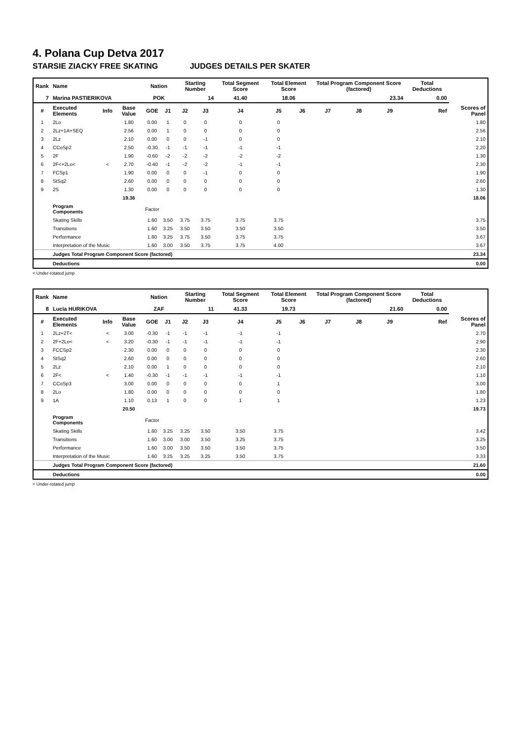4. Polana Cup Detva 2017
STARSIE ZIACKY FREE SKATING JUDGES DETAILS PER SKATER
| Rank | Name | | | Nation | | Starting Number | | Total Segment Score | Total Element Score | | Total Program Component Score (factored) | | | Total Deductions | |
| --- | --- | --- | --- | --- | --- | --- | --- | --- | --- | --- | --- | --- | --- | --- | --- |
| 7 | Marina PASTIERIKOVA | | | POK | | 14 | | 41.40 | 18.06 | | 23.34 | | | 0.00 | |
| # | Executed Elements | Info | Base Value | GOE | J1 | J2 | J3 | J4 | J5 | J6 | J7 | J8 | J9 | Ref | Scores of Panel |
| 1 | 2Lo | | 1.80 | 0.00 | 1 | 0 | 0 | 0 | 0 | | | | | | 1.80 |
| 2 | 2Lz+1A+SEQ | | 2.56 | 0.00 | 1 | 0 | 0 | 0 | 0 | | | | | | 2.56 |
| 3 | 2Lz | | 2.10 | 0.00 | 0 | 0 | -1 | 0 | 0 | | | | | | 2.10 |
| 4 | CCoSp2 | | 2.50 | -0.30 | -1 | -1 | -1 | -1 | -1 | | | | | | 2.20 |
| 5 | 2F | | 1.90 | -0.60 | -2 | -2 | -2 | -2 | -2 | | | | | | 1.30 |
| 6 | 2F<+2Lo< | < | 2.70 | -0.40 | -1 | -2 | -2 | -1 | -1 | | | | | | 2.30 |
| 7 | FCSp1 | | 1.90 | 0.00 | 0 | 0 | -1 | 0 | 0 | | | | | | 1.90 |
| 8 | StSq2 | | 2.60 | 0.00 | 0 | 0 | 0 | 0 | 0 | | | | | | 2.60 |
| 9 | 2S | | 1.30 | 0.00 | 0 | 0 | 0 | 0 | 0 | | | | | | 1.30 |
| | | | 19.36 | | | | | | | | | | | | 18.06 |
| | Program Components | | | Factor | | | | | | | | | | | |
| | Skating Skills | | | 1.60 | 3.50 | 3.75 | 3.75 | 3.75 | 3.75 | | | | | | 3.75 |
| | Transitions | | | 1.60 | 3.25 | 3.50 | 3.50 | 3.50 | 3.50 | | | | | | 3.50 |
| | Performance | | | 1.60 | 3.25 | 3.75 | 3.50 | 3.75 | 3.75 | | | | | | 3.67 |
| | Interpretation of the Music | | | 1.60 | 3.00 | 3.50 | 3.75 | 3.75 | 4.00 | | | | | | 3.67 |
| | Judges Total Program Component Score (factored) | | | | | | | | | | | | | | 23.34 |
| | Deductions | | | | | | | | | | | | | | 0.00 |
< Under-rotated jump
| Rank | Name | | | Nation | | Starting Number | | Total Segment Score | Total Element Score | | Total Program Component Score (factored) | | | Total Deductions | |
| --- | --- | --- | --- | --- | --- | --- | --- | --- | --- | --- | --- | --- | --- | --- | --- |
| 8 | Lucia HURIKOVA | | | ZAF | | 11 | | 41.33 | 19.73 | | 21.60 | | | 0.00 | |
| # | Executed Elements | Info | Base Value | GOE | J1 | J2 | J3 | J4 | J5 | J6 | J7 | J8 | J9 | Ref | Scores of Panel |
| 1 | 2Lz+2T< | < | 3.00 | -0.30 | -1 | -1 | -1 | -1 | -1 | | | | | | 2.70 |
| 2 | 2F+2Lo< | < | 3.20 | -0.30 | -1 | -1 | -1 | -1 | -1 | | | | | | 2.90 |
| 3 | FCCSp2 | | 2.30 | 0.00 | 0 | 0 | 0 | 0 | 0 | | | | | | 2.30 |
| 4 | StSq2 | | 2.60 | 0.00 | 0 | 0 | 0 | 0 | 0 | | | | | | 2.60 |
| 5 | 2Lz | | 2.10 | 0.00 | 1 | 0 | 0 | 0 | 0 | | | | | | 2.10 |
| 6 | 2F< | < | 1.40 | -0.30 | -1 | -1 | -1 | -1 | -1 | | | | | | 1.10 |
| 7 | CCoSp3 | | 3.00 | 0.00 | 0 | 0 | 0 | 0 | 1 | | | | | | 3.00 |
| 8 | 2Lo | | 1.80 | 0.00 | 0 | 0 | 0 | 0 | 0 | | | | | | 1.80 |
| 9 | 1A | | 1.10 | 0.13 | 1 | 0 | 0 | 1 | 1 | | | | | | 1.23 |
| | | | 20.50 | | | | | | | | | | | | 19.73 |
| | Program Components | | | Factor | | | | | | | | | | | |
| | Skating Skills | | | 1.60 | 3.25 | 3.25 | 3.50 | 3.50 | 3.75 | | | | | | 3.42 |
| | Transitions | | | 1.60 | 3.00 | 3.00 | 3.50 | 3.25 | 3.75 | | | | | | 3.25 |
| | Performance | | | 1.60 | 3.00 | 3.50 | 3.50 | 3.50 | 3.75 | | | | | | 3.50 |
| | Interpretation of the Music | | | 1.60 | 3.25 | 3.25 | 3.25 | 3.50 | 3.75 | | | | | | 3.33 |
| | Judges Total Program Component Score (factored) | | | | | | | | | | | | | | 21.60 |
| | Deductions | | | | | | | | | | | | | | 0.00 |
< Under-rotated jump